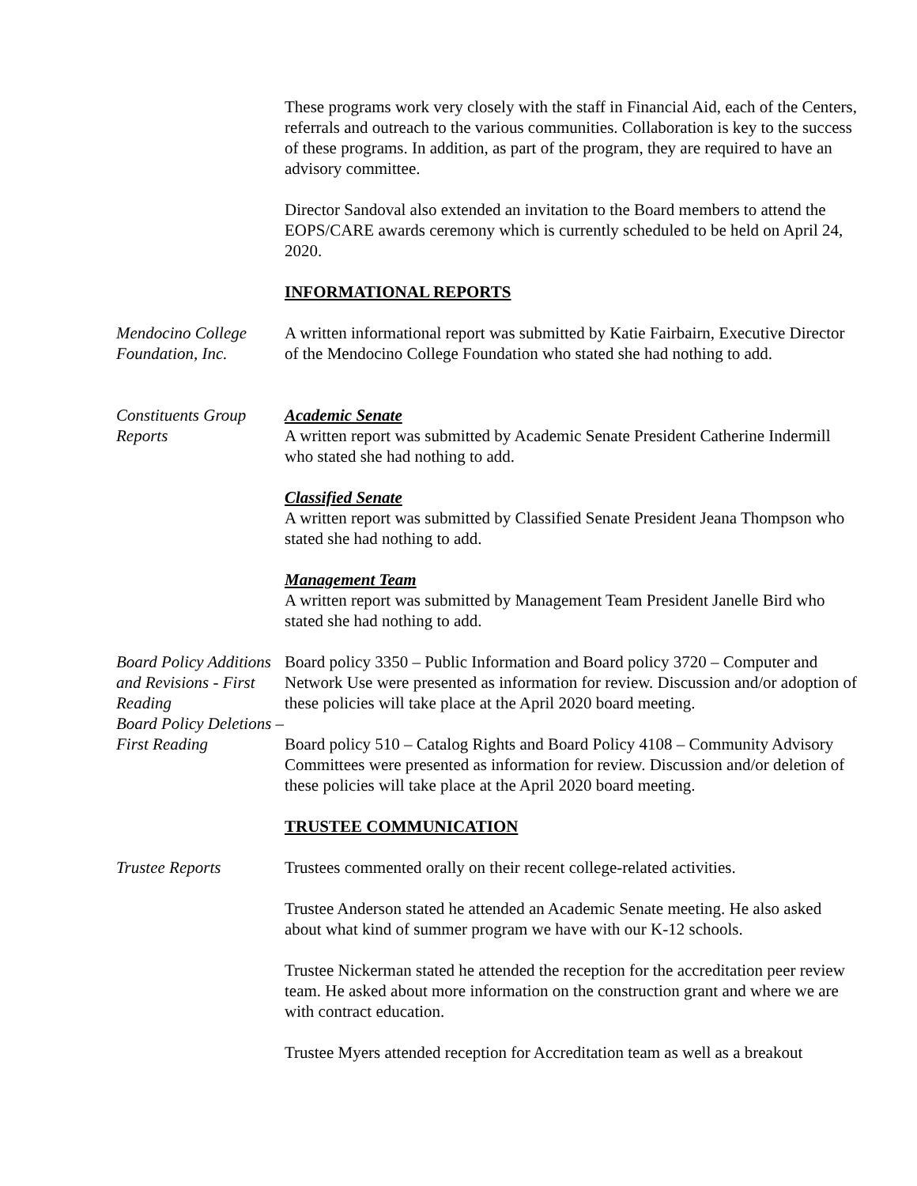These programs work very closely with the staff in Financial Aid, each of the Centers, referrals and outreach to the various communities. Collaboration is key to the success of these programs. In addition, as part of the program, they are required to have an advisory committee.
Director Sandoval also extended an invitation to the Board members to attend the EOPS/CARE awards ceremony which is currently scheduled to be held on April 24, 2020.
INFORMATIONAL REPORTS
Mendocino College Foundation, Inc.
A written informational report was submitted by Katie Fairbairn, Executive Director of the Mendocino College Foundation who stated she had nothing to add.
Constituents Group Reports
Academic Senate
A written report was submitted by Academic Senate President Catherine Indermill who stated she had nothing to add.
Classified Senate
A written report was submitted by Classified Senate President Jeana Thompson who stated she had nothing to add.
Management Team
A written report was submitted by Management Team President Janelle Bird who stated she had nothing to add.
Board Policy Additions and Revisions - First Reading
Board Policy Deletions – First Reading
Board policy 3350 – Public Information and Board policy 3720 – Computer and Network Use were presented as information for review. Discussion and/or adoption of these policies will take place at the April 2020 board meeting.
Board policy 510 – Catalog Rights and Board Policy 4108 – Community Advisory Committees were presented as information for review. Discussion and/or deletion of these policies will take place at the April 2020 board meeting.
TRUSTEE COMMUNICATION
Trustee Reports Trustees commented orally on their recent college-related activities.
Trustee Anderson stated he attended an Academic Senate meeting. He also asked about what kind of summer program we have with our K-12 schools.
Trustee Nickerman stated he attended the reception for the accreditation peer review team. He asked about more information on the construction grant and where we are with contract education.
Trustee Myers attended reception for Accreditation team as well as a breakout